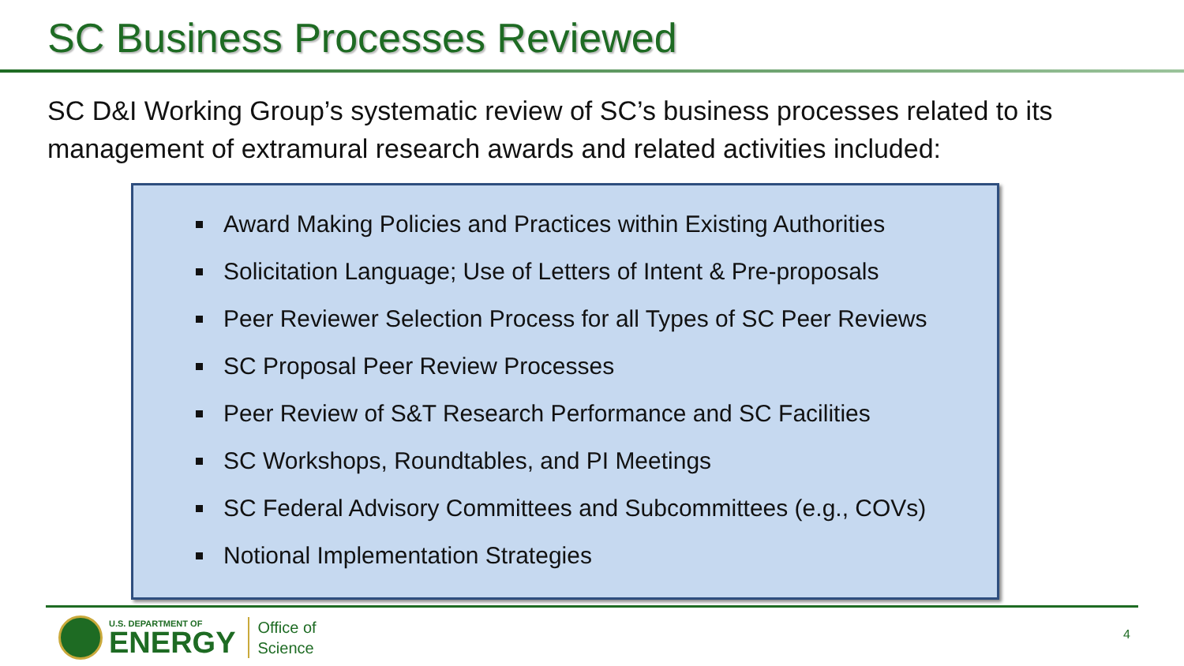SC Business Processes Reviewed
SC D&I Working Group’s systematic review of SC’s business processes related to its management of extramural research awards and related activities included:
Award Making Policies and Practices within Existing Authorities
Solicitation Language; Use of Letters of Intent & Pre-proposals
Peer Reviewer Selection Process for all Types of SC Peer Reviews
SC Proposal Peer Review Processes
Peer Review of S&T Research Performance and SC Facilities
SC Workshops, Roundtables, and PI Meetings
SC Federal Advisory Committees and Subcommittees (e.g., COVs)
Notional Implementation Strategies
U.S. DEPARTMENT OF
ENERGY
Office of
Science
4